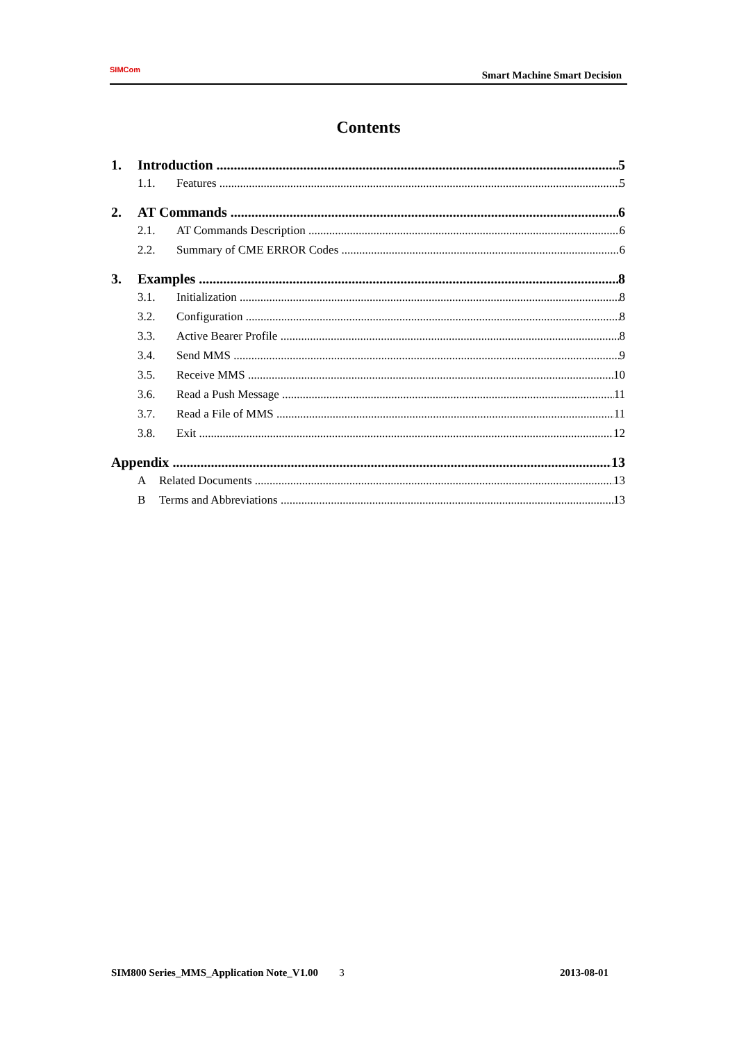SIMCom
Smart Machine Smart Decision
Contents
1. Introduction 5
1.1. Features 5
2. AT Commands 6
2.1. AT Commands Description 6
2.2. Summary of CME ERROR Codes 6
3. Examples 8
3.1. Initialization 8
3.2. Configuration 8
3.3. Active Bearer Profile 8
3.4. Send MMS 9
3.5. Receive MMS 10
3.6. Read a Push Message 11
3.7. Read a File of MMS 11
3.8. Exit 12
Appendix 13
A Related Documents 13
B Terms and Abbreviations 13
SIM800 Series_MMS_Application Note_V1.00 3 2013-08-01